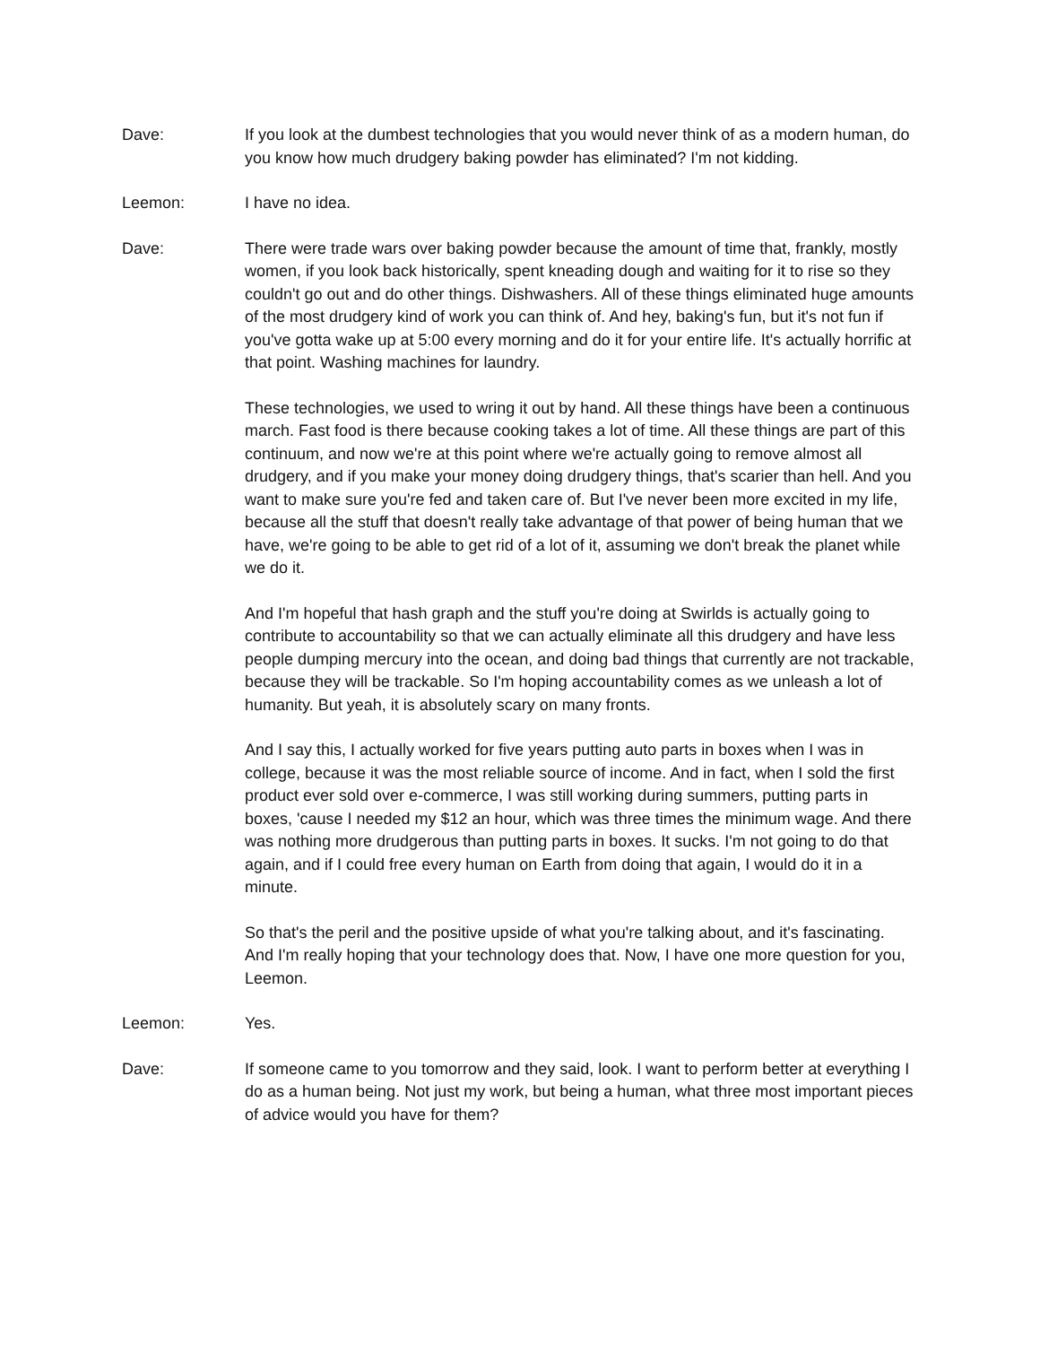Dave: If you look at the dumbest technologies that you would never think of as a modern human, do you know how much drudgery baking powder has eliminated? I'm not kidding.
Leemon: I have no idea.
Dave: There were trade wars over baking powder because the amount of time that, frankly, mostly women, if you look back historically, spent kneading dough and waiting for it to rise so they couldn't go out and do other things. Dishwashers. All of these things eliminated huge amounts of the most drudgery kind of work you can think of. And hey, baking's fun, but it's not fun if you've gotta wake up at 5:00 every morning and do it for your entire life. It's actually horrific at that point. Washing machines for laundry.
These technologies, we used to wring it out by hand. All these things have been a continuous march. Fast food is there because cooking takes a lot of time. All these things are part of this continuum, and now we're at this point where we're actually going to remove almost all drudgery, and if you make your money doing drudgery things, that's scarier than hell. And you want to make sure you're fed and taken care of. But I've never been more excited in my life, because all the stuff that doesn't really take advantage of that power of being human that we have, we're going to be able to get rid of a lot of it, assuming we don't break the planet while we do it.
And I'm hopeful that hash graph and the stuff you're doing at Swirlds is actually going to contribute to accountability so that we can actually eliminate all this drudgery and have less people dumping mercury into the ocean, and doing bad things that currently are not trackable, because they will be trackable. So I'm hoping accountability comes as we unleash a lot of humanity. But yeah, it is absolutely scary on many fronts.
And I say this, I actually worked for five years putting auto parts in boxes when I was in college, because it was the most reliable source of income. And in fact, when I sold the first product ever sold over e-commerce, I was still working during summers, putting parts in boxes, 'cause I needed my $12 an hour, which was three times the minimum wage. And there was nothing more drudgerous than putting parts in boxes. It sucks. I'm not going to do that again, and if I could free every human on Earth from doing that again, I would do it in a minute.
So that's the peril and the positive upside of what you're talking about, and it's fascinating. And I'm really hoping that your technology does that. Now, I have one more question for you, Leemon.
Leemon: Yes.
Dave: If someone came to you tomorrow and they said, look. I want to perform better at everything I do as a human being. Not just my work, but being a human, what three most important pieces of advice would you have for them?